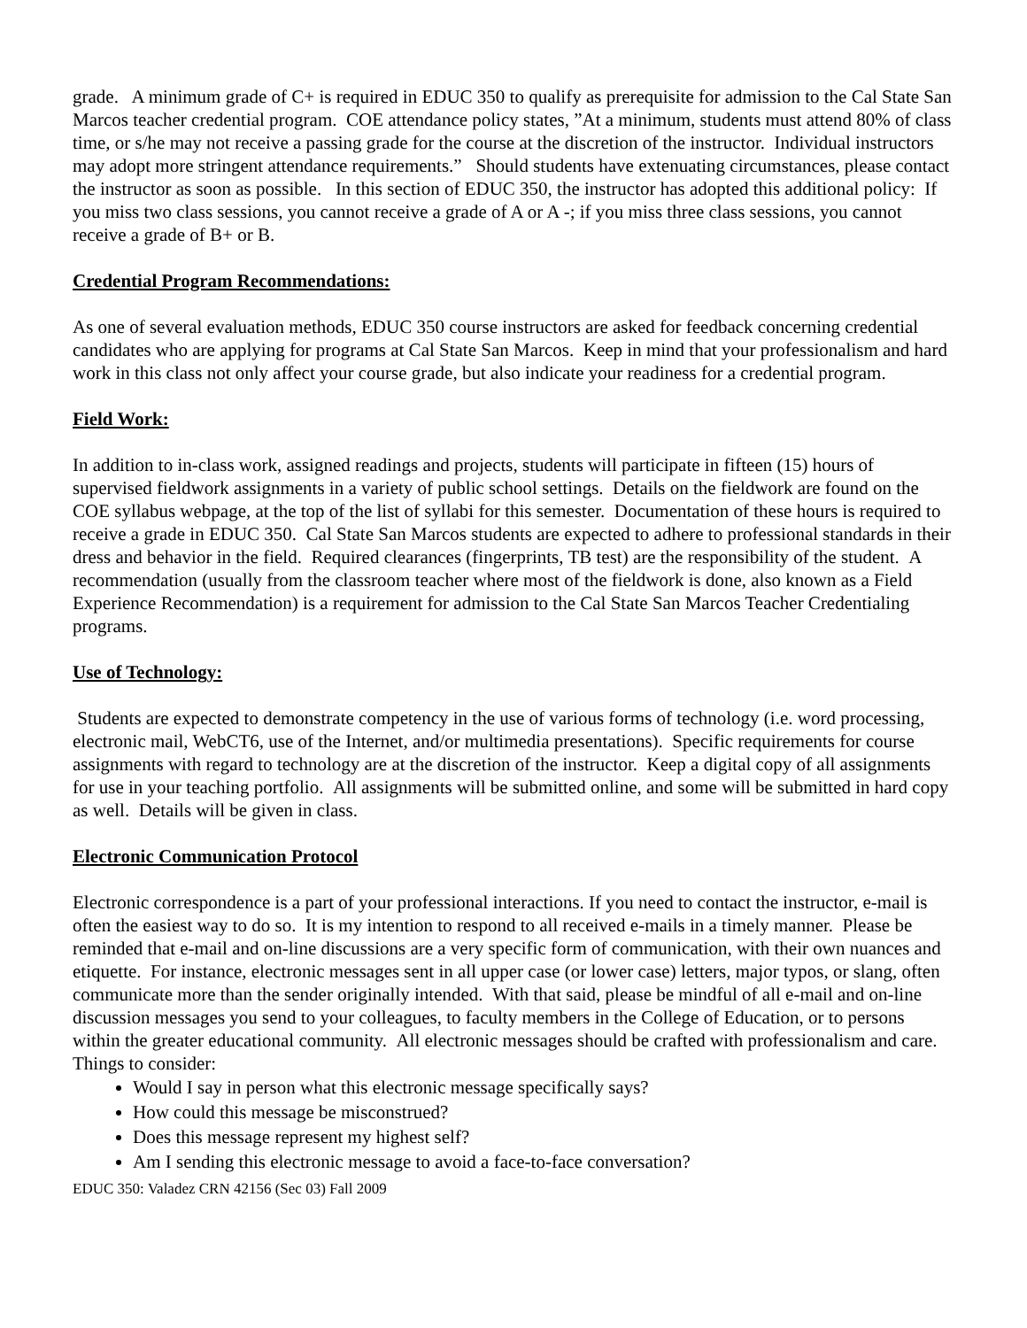grade. A minimum grade of C+ is required in EDUC 350 to qualify as prerequisite for admission to the Cal State San Marcos teacher credential program. COE attendance policy states, ”At a minimum, students must attend 80% of class time, or s/he may not receive a passing grade for the course at the discretion of the instructor. Individual instructors may adopt more stringent attendance requirements.” Should students have extenuating circumstances, please contact the instructor as soon as possible. In this section of EDUC 350, the instructor has adopted this additional policy: If you miss two class sessions, you cannot receive a grade of A or A -; if you miss three class sessions, you cannot receive a grade of B+ or B.
Credential Program Recommendations:
As one of several evaluation methods, EDUC 350 course instructors are asked for feedback concerning credential candidates who are applying for programs at Cal State San Marcos. Keep in mind that your professionalism and hard work in this class not only affect your course grade, but also indicate your readiness for a credential program.
Field Work:
In addition to in-class work, assigned readings and projects, students will participate in fifteen (15) hours of supervised fieldwork assignments in a variety of public school settings. Details on the fieldwork are found on the COE syllabus webpage, at the top of the list of syllabi for this semester. Documentation of these hours is required to receive a grade in EDUC 350. Cal State San Marcos students are expected to adhere to professional standards in their dress and behavior in the field. Required clearances (fingerprints, TB test) are the responsibility of the student. A recommendation (usually from the classroom teacher where most of the fieldwork is done, also known as a Field Experience Recommendation) is a requirement for admission to the Cal State San Marcos Teacher Credentialing programs.
Use of Technology:
Students are expected to demonstrate competency in the use of various forms of technology (i.e. word processing, electronic mail, WebCT6, use of the Internet, and/or multimedia presentations). Specific requirements for course assignments with regard to technology are at the discretion of the instructor. Keep a digital copy of all assignments for use in your teaching portfolio. All assignments will be submitted online, and some will be submitted in hard copy as well. Details will be given in class.
Electronic Communication Protocol
Electronic correspondence is a part of your professional interactions. If you need to contact the instructor, e-mail is often the easiest way to do so. It is my intention to respond to all received e-mails in a timely manner. Please be reminded that e-mail and on-line discussions are a very specific form of communication, with their own nuances and etiquette. For instance, electronic messages sent in all upper case (or lower case) letters, major typos, or slang, often communicate more than the sender originally intended. With that said, please be mindful of all e-mail and on-line discussion messages you send to your colleagues, to faculty members in the College of Education, or to persons within the greater educational community. All electronic messages should be crafted with professionalism and care.
Things to consider:
Would I say in person what this electronic message specifically says?
How could this message be misconstrued?
Does this message represent my highest self?
Am I sending this electronic message to avoid a face-to-face conversation?
EDUC 350: Valadez CRN 42156 (Sec 03) Fall 2009